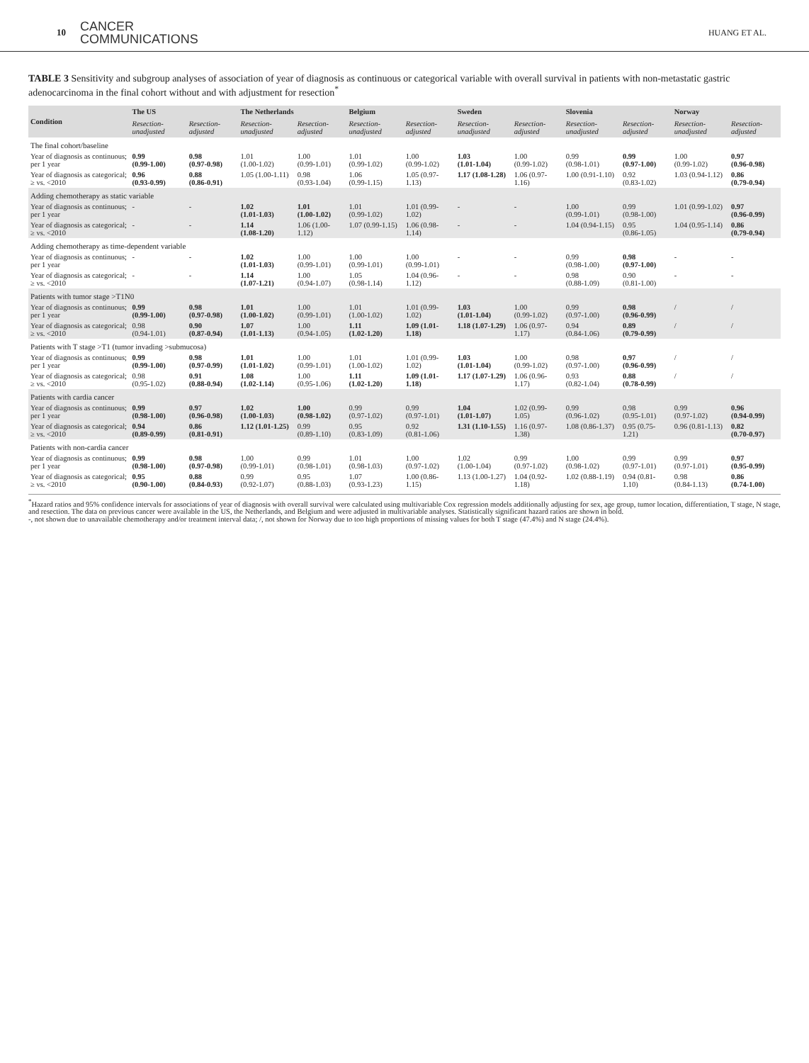10 CANCER
COMMUNICATIONS HUANG ET AL.
TABLE 3 Sensitivity and subgroup analyses of association of year of diagnosis as continuous or categorical variable with overall survival in patients with non-metastatic gastric adenocarcinoma in the final cohort without and with adjustment for resection<sup>*</sup>
| Condition | The US | | The Netherlands | | Belgium | | Sweden | | Slovenia | | Norway | |
| --- | --- | --- | --- | --- | --- | --- | --- | --- | --- | --- | --- | --- |
| | Resection-unadjusted | Resection-adjusted | Resection-unadjusted | Resection-adjusted | Resection-unadjusted | Resection-adjusted | Resection-unadjusted | Resection-adjusted | Resection-unadjusted | Resection-adjusted | Resection-unadjusted | Resection-adjusted |
| The final cohort/baseline | | | | | | | | | | | | |
| Year of diagnosis as continuous; per 1 year | 0.99 (0.99-1.00) | 0.98 (0.97-0.98) | 1.01 (1.00-1.02) | 1.00 (0.99-1.01) | 1.01 (0.99-1.02) | 1.00 (0.99-1.02) | 1.03 (1.01-1.04) | 1.00 (0.99-1.02) | 0.99 (0.98-1.01) | 0.99 (0.97-1.00) | 1.00 (0.99-1.02) | 0.97 (0.96-0.98) |
| Year of diagnosis as categorical; ≥ vs. <2010 | 0.96 (0.93-0.99) | 0.88 (0.86-0.91) | 1.05 (1.00-1.11) | 0.98 (0.93-1.04) | 1.06 (0.99-1.15) | 1.05 (0.97-1.13) | 1.17 (1.08-1.28) | 1.06 (0.97-1.16) | 1.00 (0.91-1.10) | 0.92 (0.83-1.02) | 1.03 (0.94-1.12) | 0.86 (0.79-0.94) |
| Adding chemotherapy as static variable | | | | | | | | | | | | |
| Year of diagnosis as continuous; per 1 year | - | - | 1.02 (1.01-1.03) | 1.01 (1.00-1.02) | 1.01 (0.99-1.02) | 1.01 (0.99-1.02) | - | - | 1.00 (0.99-1.01) | 0.99 (0.98-1.00) | 1.01 (0.99-1.02) | 0.97 (0.96-0.99) |
| Year of diagnosis as categorical; ≥ vs. <2010 | - | - | 1.14 (1.08-1.20) | 1.06 (1.00-1.12) | 1.07 (0.99-1.15) | 1.06 (0.98-1.14) | - | - | 1.04 (0.94-1.15) | 0.95 (0.86-1.05) | 1.04 (0.95-1.14) | 0.86 (0.79-0.94) |
| Adding chemotherapy as time-dependent variable | | | | | | | | | | | | |
| Year of diagnosis as continuous; per 1 year | - | - | 1.02 (1.01-1.03) | 1.00 (0.99-1.01) | 1.00 (0.99-1.01) | 1.00 (0.99-1.01) | - | - | 0.99 (0.98-1.00) | 0.98 (0.97-1.00) | - | - |
| Year of diagnosis as categorical; ≥ vs. <2010 | - | - | 1.14 (1.07-1.21) | 1.00 (0.94-1.07) | 1.05 (0.98-1.14) | 1.04 (0.96-1.12) | - | - | 0.98 (0.88-1.09) | 0.90 (0.81-1.00) | - | - |
| Patients with tumor stage >T1N0 | | | | | | | | | | | | |
| Year of diagnosis as continuous; per 1 year | 0.99 (0.99-1.00) | 0.98 (0.97-0.98) | 1.01 (1.00-1.02) | 1.00 (0.99-1.01) | 1.01 (1.00-1.02) | 1.01 (0.99-1.02) | 1.03 (1.01-1.04) | 1.00 (0.99-1.02) | 0.99 (0.97-1.00) | 0.98 (0.96-0.99) | / | / |
| Year of diagnosis as categorical; ≥ vs. <2010 | 0.98 (0.94-1.01) | 0.90 (0.87-0.94) | 1.07 (1.01-1.13) | 1.00 (0.94-1.05) | 1.11 (1.02-1.20) | 1.09 (1.01-1.18) | 1.18 (1.07-1.29) | 1.06 (0.97-1.17) | 0.94 (0.84-1.06) | 0.89 (0.79-0.99) | / | / |
| Patients with T stage >T1 (tumor invading >submucosa) | | | | | | | | | | | | |
| Year of diagnosis as continuous; per 1 year | 0.99 (0.99-1.00) | 0.98 (0.97-0.99) | 1.01 (1.01-1.02) | 1.00 (0.99-1.01) | 1.01 (1.00-1.02) | 1.01 (0.99-1.02) | 1.03 (1.01-1.04) | 1.00 (0.99-1.02) | 0.98 (0.97-1.00) | 0.97 (0.96-0.99) | / | / |
| Year of diagnosis as categorical; ≥ vs. <2010 | 0.98 (0.95-1.02) | 0.91 (0.88-0.94) | 1.08 (1.02-1.14) | 1.00 (0.95-1.06) | 1.11 (1.02-1.20) | 1.09 (1.01-1.18) | 1.17 (1.07-1.29) | 1.06 (0.96-1.17) | 0.93 (0.82-1.04) | 0.88 (0.78-0.99) | / | / |
| Patients with cardia cancer | | | | | | | | | | | | |
| Year of diagnosis as continuous; per 1 year | 0.99 (0.98-1.00) | 0.97 (0.96-0.98) | 1.02 (1.00-1.03) | 1.00 (0.98-1.02) | 0.99 (0.97-1.02) | 0.99 (0.97-1.01) | 1.04 (1.01-1.07) | 1.02 (0.99-1.05) | 0.99 (0.96-1.02) | 0.98 (0.95-1.01) | 0.99 (0.97-1.02) | 0.96 (0.94-0.99) |
| Year of diagnosis as categorical; ≥ vs. <2010 | 0.94 (0.89-0.99) | 0.86 (0.81-0.91) | 1.12 (1.01-1.25) | 0.99 (0.89-1.10) | 0.95 (0.83-1.09) | 0.92 (0.81-1.06) | 1.31 (1.10-1.55) | 1.16 (0.97-1.38) | 1.08 (0.86-1.37) | 0.95 (0.75-1.21) | 0.96 (0.81-1.13) | 0.82 (0.70-0.97) |
| Patients with non-cardia cancer | | | | | | | | | | | | |
| Year of diagnosis as continuous; per 1 year | 0.99 (0.98-1.00) | 0.98 (0.97-0.98) | 1.00 (0.99-1.01) | 0.99 (0.98-1.01) | 1.01 (0.98-1.03) | 1.00 (0.97-1.02) | 1.02 (1.00-1.04) | 0.99 (0.97-1.02) | 1.00 (0.98-1.02) | 0.99 (0.97-1.01) | 0.99 (0.97-1.01) | 0.97 (0.95-0.99) |
| Year of diagnosis as categorical; ≥ vs. <2010 | 0.95 (0.90-1.00) | 0.88 (0.84-0.93) | 0.99 (0.92-1.07) | 0.95 (0.88-1.03) | 1.07 (0.93-1.23) | 1.00 (0.86-1.15) | 1.13 (1.00-1.27) | 1.04 (0.92-1.18) | 1.02 (0.88-1.19) | 0.94 (0.81-1.10) | 0.98 (0.84-1.13) | 0.86 (0.74-1.00) |
<sup>*</sup> Hazard ratios and 95% confidence intervals for associations of year of diagnosis with overall survival were calculated using multivariable Cox regression models additionally adjusting for sex, age group, tumor location, differentiation, T stage, N stage, and resection. The data on previous cancer were available in the US, the Netherlands, and Belgium and were adjusted in multivariable analyses. Statistically significant hazard ratios are shown in bold.
-, not shown due to unavailable chemotherapy and/or treatment interval data; /, not shown for Norway due to too high proportions of missing values for both T stage (47.4%) and N stage (24.4%).